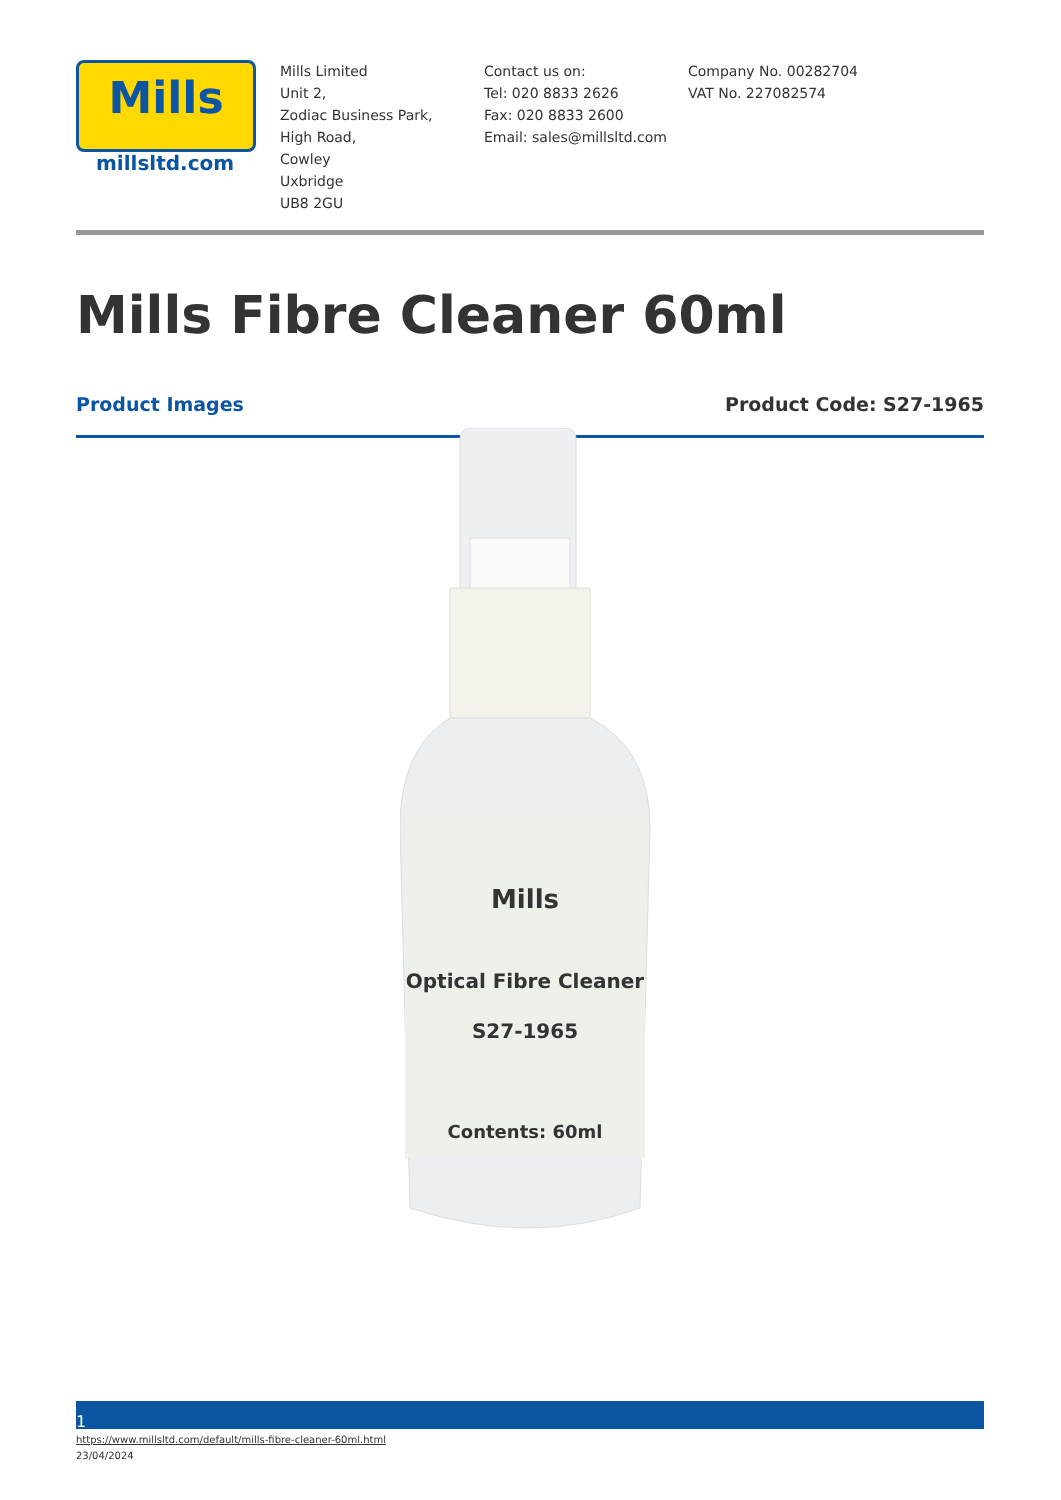Mills
millsltd.com
Mills Limited
Unit 2,
Zodiac Business Park,
High Road,
Cowley
Uxbridge
UB8 2GU
Contact us on:
Tel: 020 8833 2626
Fax: 020 8833 2600
Email: sales@millsltd.com
Company No. 00282704
VAT No. 227082574
Mills Fibre Cleaner 60ml
Product Images Product Code: S27-1965
Mills
Optical Fibre Cleaner
S27-1965
Contents: 60ml
1
https://www.millsltd.com/default/mills-fibre-cleaner-60ml.html
23/04/2024